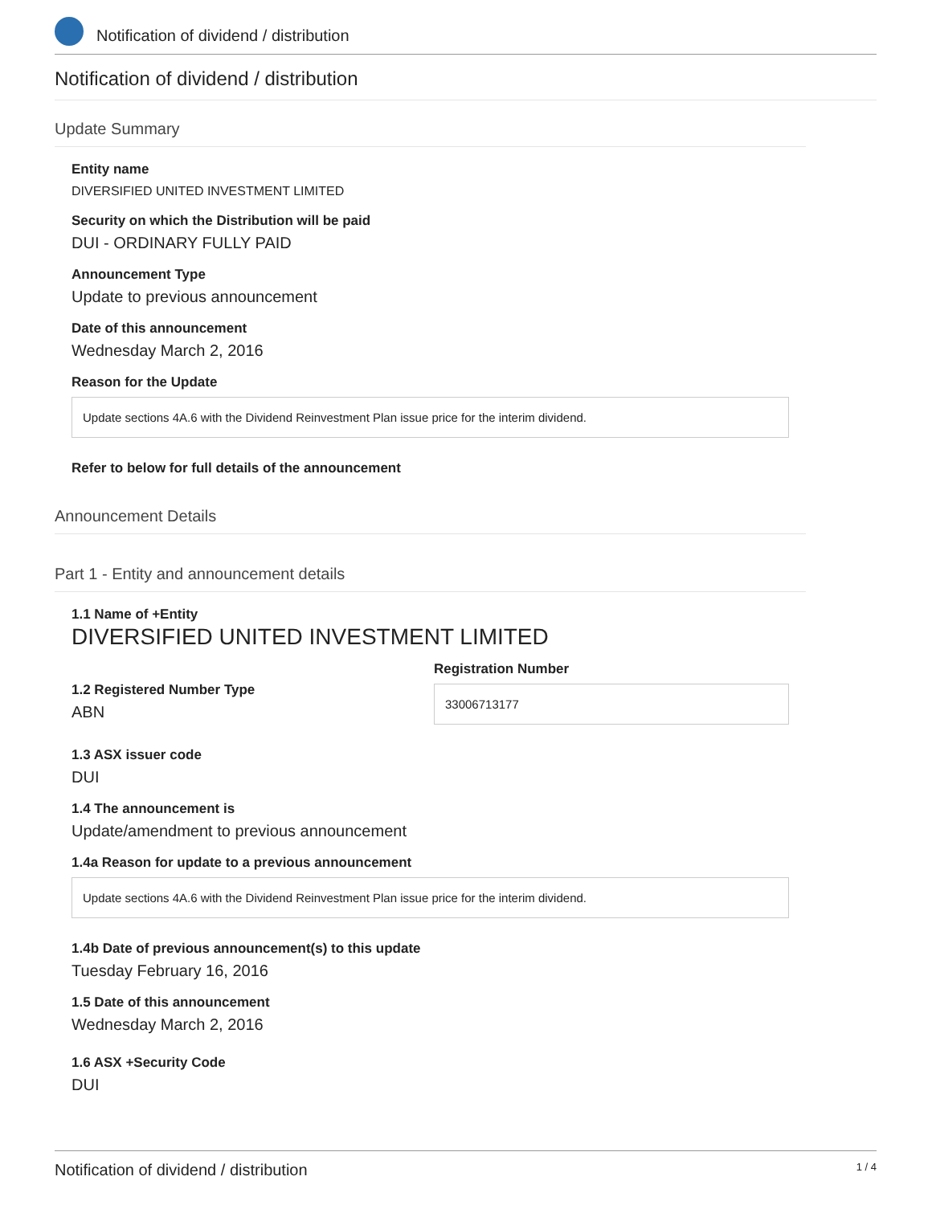Notification of dividend / distribution
Notification of dividend / distribution
Update Summary
Entity name
DIVERSIFIED UNITED INVESTMENT LIMITED
Security on which the Distribution will be paid
DUI - ORDINARY FULLY PAID
Announcement Type
Update to previous announcement
Date of this announcement
Wednesday March 2, 2016
Reason for the Update
Update sections 4A.6 with the Dividend Reinvestment Plan issue price for the interim dividend.
Refer to below for full details of the announcement
Announcement Details
Part 1 - Entity and announcement details
1.1 Name of +Entity
DIVERSIFIED UNITED INVESTMENT LIMITED
1.2 Registered Number Type
ABN
Registration Number
33006713177
1.3 ASX issuer code
DUI
1.4 The announcement is
Update/amendment to previous announcement
1.4a Reason for update to a previous announcement
Update sections 4A.6 with the Dividend Reinvestment Plan issue price for the interim dividend.
1.4b Date of previous announcement(s) to this update
Tuesday February 16, 2016
1.5 Date of this announcement
Wednesday March 2, 2016
1.6 ASX +Security Code
DUI
Notification of dividend / distribution 1 / 4